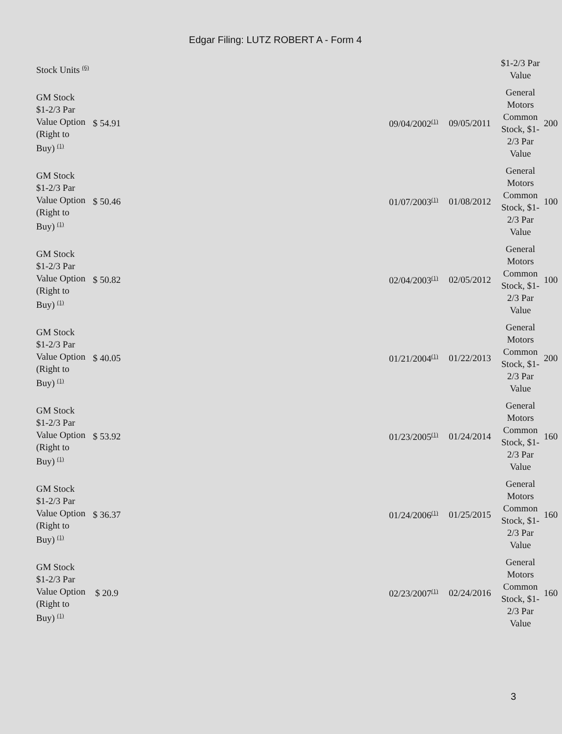Edgar Filing: LUTZ ROBERT A - Form 4
| Stock Units <sup>(6)</sup> | | | | | $1-2/3 Par Value | |
| GM Stock $1-2/3 Par Value Option (Right to Buy) <sup>(1)</sup> | $ 54.91 | | 09/04/2002<sup>(1)</sup> | 09/05/2011 | General Motors Common Stock, $1-2/3 Par Value | 200 |
| GM Stock $1-2/3 Par Value Option (Right to Buy) <sup>(1)</sup> | $ 50.46 | | 01/07/2003<sup>(1)</sup> | 01/08/2012 | General Motors Common Stock, $1-2/3 Par Value | 100 |
| GM Stock $1-2/3 Par Value Option (Right to Buy) <sup>(1)</sup> | $ 50.82 | | 02/04/2003<sup>(1)</sup> | 02/05/2012 | General Motors Common Stock, $1-2/3 Par Value | 100 |
| GM Stock $1-2/3 Par Value Option (Right to Buy) <sup>(1)</sup> | $ 40.05 | | 01/21/2004<sup>(1)</sup> | 01/22/2013 | General Motors Common Stock, $1-2/3 Par Value | 200 |
| GM Stock $1-2/3 Par Value Option (Right to Buy) <sup>(1)</sup> | $ 53.92 | | 01/23/2005<sup>(1)</sup> | 01/24/2014 | General Motors Common Stock, $1-2/3 Par Value | 160 |
| GM Stock $1-2/3 Par Value Option (Right to Buy) <sup>(1)</sup> | $ 36.37 | | 01/24/2006<sup>(1)</sup> | 01/25/2015 | General Motors Common Stock, $1-2/3 Par Value | 160 |
| GM Stock $1-2/3 Par Value Option (Right to Buy) <sup>(1)</sup> | $ 20.9 | | 02/23/2007<sup>(1)</sup> | 02/24/2016 | General Motors Common Stock, $1-2/3 Par Value | 160 |
3